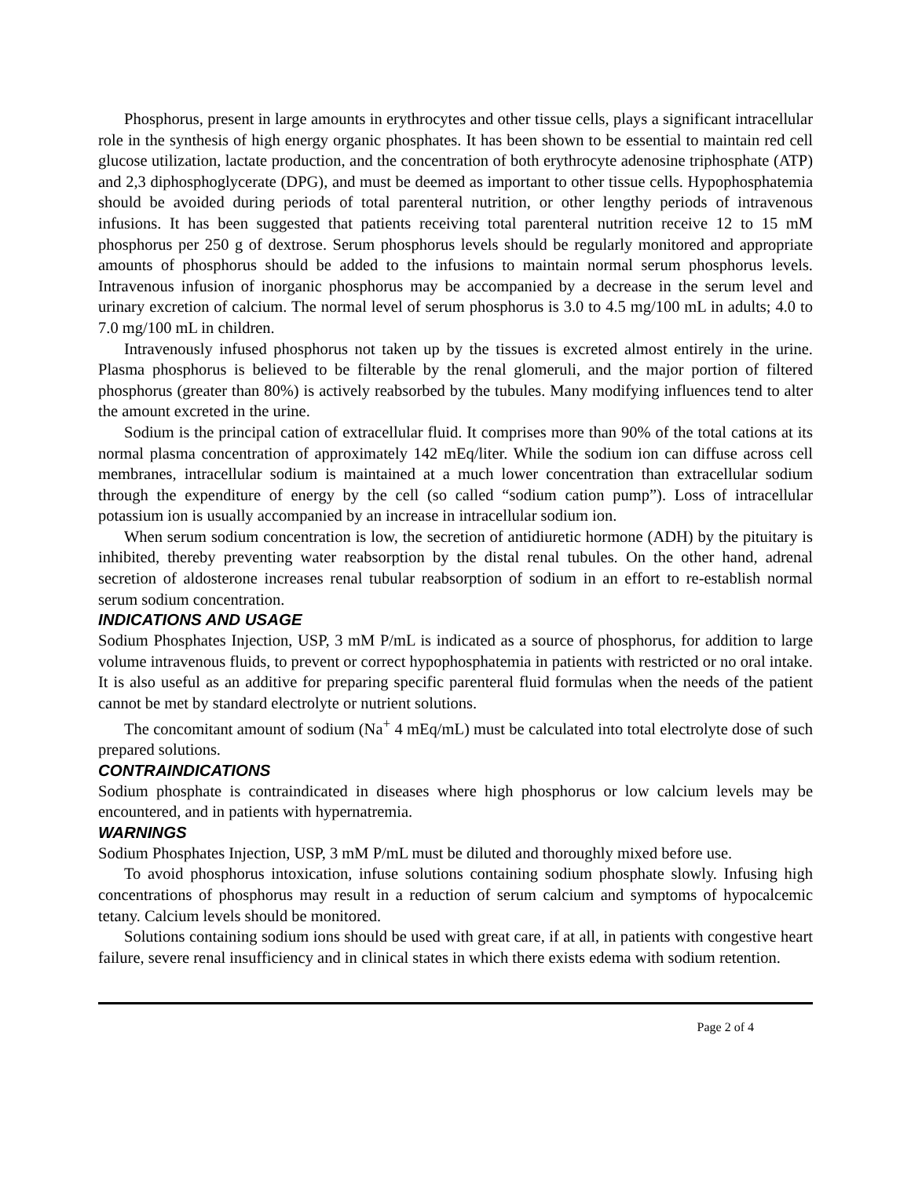Phosphorus, present in large amounts in erythrocytes and other tissue cells, plays a significant intracellular role in the synthesis of high energy organic phosphates. It has been shown to be essential to maintain red cell glucose utilization, lactate production, and the concentration of both erythrocyte adenosine triphosphate (ATP) and 2,3 diphosphoglycerate (DPG), and must be deemed as important to other tissue cells. Hypophosphatemia should be avoided during periods of total parenteral nutrition, or other lengthy periods of intravenous infusions. It has been suggested that patients receiving total parenteral nutrition receive 12 to 15 mM phosphorus per 250 g of dextrose. Serum phosphorus levels should be regularly monitored and appropriate amounts of phosphorus should be added to the infusions to maintain normal serum phosphorus levels. Intravenous infusion of inorganic phosphorus may be accompanied by a decrease in the serum level and urinary excretion of calcium. The normal level of serum phosphorus is 3.0 to 4.5 mg/100 mL in adults; 4.0 to 7.0 mg/100 mL in children.
Intravenously infused phosphorus not taken up by the tissues is excreted almost entirely in the urine. Plasma phosphorus is believed to be filterable by the renal glomeruli, and the major portion of filtered phosphorus (greater than 80%) is actively reabsorbed by the tubules. Many modifying influences tend to alter the amount excreted in the urine.
Sodium is the principal cation of extracellular fluid. It comprises more than 90% of the total cations at its normal plasma concentration of approximately 142 mEq/liter. While the sodium ion can diffuse across cell membranes, intracellular sodium is maintained at a much lower concentration than extracellular sodium through the expenditure of energy by the cell (so called “sodium cation pump”). Loss of intracellular potassium ion is usually accompanied by an increase in intracellular sodium ion.
When serum sodium concentration is low, the secretion of antidiuretic hormone (ADH) by the pituitary is inhibited, thereby preventing water reabsorption by the distal renal tubules. On the other hand, adrenal secretion of aldosterone increases renal tubular reabsorption of sodium in an effort to re-establish normal serum sodium concentration.
INDICATIONS AND USAGE
Sodium Phosphates Injection, USP, 3 mM P/mL is indicated as a source of phosphorus, for addition to large volume intravenous fluids, to prevent or correct hypophosphatemia in patients with restricted or no oral intake. It is also useful as an additive for preparing specific parenteral fluid formulas when the needs of the patient cannot be met by standard electrolyte or nutrient solutions.
The concomitant amount of sodium (Na<sup>+</sup> 4 mEq/mL) must be calculated into total electrolyte dose of such prepared solutions.
CONTRAINDICATIONS
Sodium phosphate is contraindicated in diseases where high phosphorus or low calcium levels may be encountered, and in patients with hypernatremia.
WARNINGS
Sodium Phosphates Injection, USP, 3 mM P/mL must be diluted and thoroughly mixed before use.
To avoid phosphorus intoxication, infuse solutions containing sodium phosphate slowly. Infusing high concentrations of phosphorus may result in a reduction of serum calcium and symptoms of hypocalcemic tetany. Calcium levels should be monitored.
Solutions containing sodium ions should be used with great care, if at all, in patients with congestive heart failure, severe renal insufficiency and in clinical states in which there exists edema with sodium retention.
Page 2 of 4